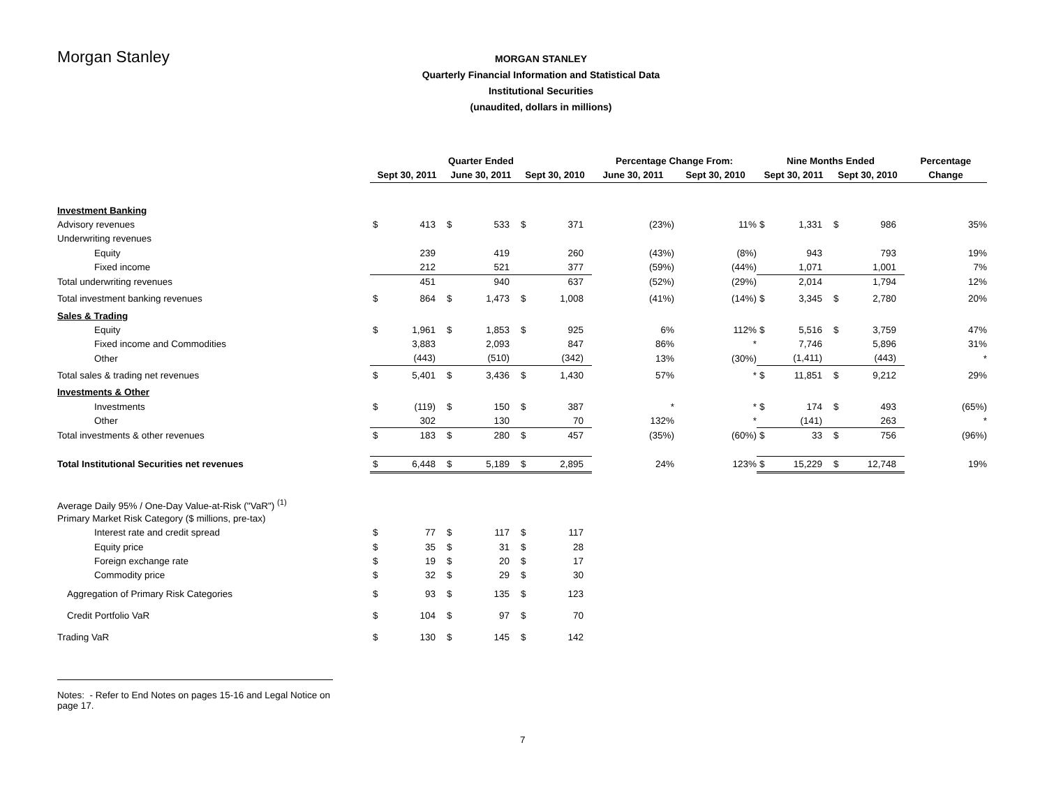Morgan Stanley
MORGAN STANLEY
Quarterly Financial Information and Statistical Data
Institutional Securities
(unaudited, dollars in millions)
| | Quarter Ended | | | | | | Percentage Change From: | | Nine Months Ended | | | | Percentage |
| --- | --- | --- | --- | --- | --- | --- | --- | --- | --- | --- | --- | --- | --- |
| | Sept 30, 2011 | | June 30, 2011 | | Sept 30, 2010 | | June 30, 2011 | Sept 30, 2010 | Sept 30, 2011 | | Sept 30, 2010 | | Change |
| Investment Banking | | | | | | | | | | | | | |
| Advisory revenues | $ | 413 | $ | 533 | $ | 371 | (23%) | 11% | $ | 1,331 | $ | 986 | 35% |
| Underwriting revenues | | | | | | | | | | | | | |
| Equity | | 239 | | 419 | | 260 | (43%) | (8%) | | 943 | | 793 | 19% |
| Fixed income | | 212 | | 521 | | 377 | (59%) | (44%) | | 1,071 | | 1,001 | 7% |
| Total underwriting revenues | | 451 | | 940 | | 637 | (52%) | (29%) | | 2,014 | | 1,794 | 12% |
| Total investment banking revenues | $ | 864 | $ | 1,473 | $ | 1,008 | (41%) | (14%) | $ | 3,345 | $ | 2,780 | 20% |
| Sales & Trading | | | | | | | | | | | | | |
| Equity | $ | 1,961 | $ | 1,853 | $ | 925 | 6% | 112% | $ | 5,516 | $ | 3,759 | 47% |
| Fixed income and Commodities | | 3,883 | | 2,093 | | 847 | 86% | * | | 7,746 | | 5,896 | 31% |
| Other | | (443) | | (510) | | (342) | 13% | (30%) | | (1,411) | | (443) | * |
| Total sales & trading net revenues | $ | 5,401 | $ | 3,436 | $ | 1,430 | 57% | * | $ | 11,851 | $ | 9,212 | 29% |
| Investments & Other | | | | | | | | | | | | | |
| Investments | $ | (119) | $ | 150 | $ | 387 | * | * | $ | 174 | $ | 493 | (65%) |
| Other | | 302 | | 130 | | 70 | 132% | * | | (141) | | 263 | * |
| Total investments & other revenues | $ | 183 | $ | 280 | $ | 457 | (35%) | (60%) | $ | 33 | $ | 756 | (96%) |
| Total Institutional Securities net revenues | $ | 6,448 | $ | 5,189 | $ | 2,895 | 24% | 123% | $ | 15,229 | $ | 12,748 | 19% |
| Average Daily 95% / One-Day Value-at-Risk ("VaR") <sup>(1)</sup> | | | | | | | | | | | | | |
| Primary Market Risk Category ($ millions, pre-tax) | | | | | | | | | | | | | |
| Interest rate and credit spread | $ | 77 | $ | 117 | $ | 117 | | | | | | | |
| Equity price | $ | 35 | $ | 31 | $ | 28 | | | | | | | |
| Foreign exchange rate | $ | 19 | $ | 20 | $ | 17 | | | | | | | |
| Commodity price | $ | 32 | $ | 29 | $ | 30 | | | | | | | |
| Aggregation of Primary Risk Categories | $ | 93 | $ | 135 | $ | 123 | | | | | | | |
| Credit Portfolio VaR | $ | 104 | $ | 97 | $ | 70 | | | | | | | |
| Trading VaR | $ | 130 | $ | 145 | $ | 142 | | | | | | | |
Notes: - Refer to End Notes on pages 15-16 and Legal Notice on page 17.
7